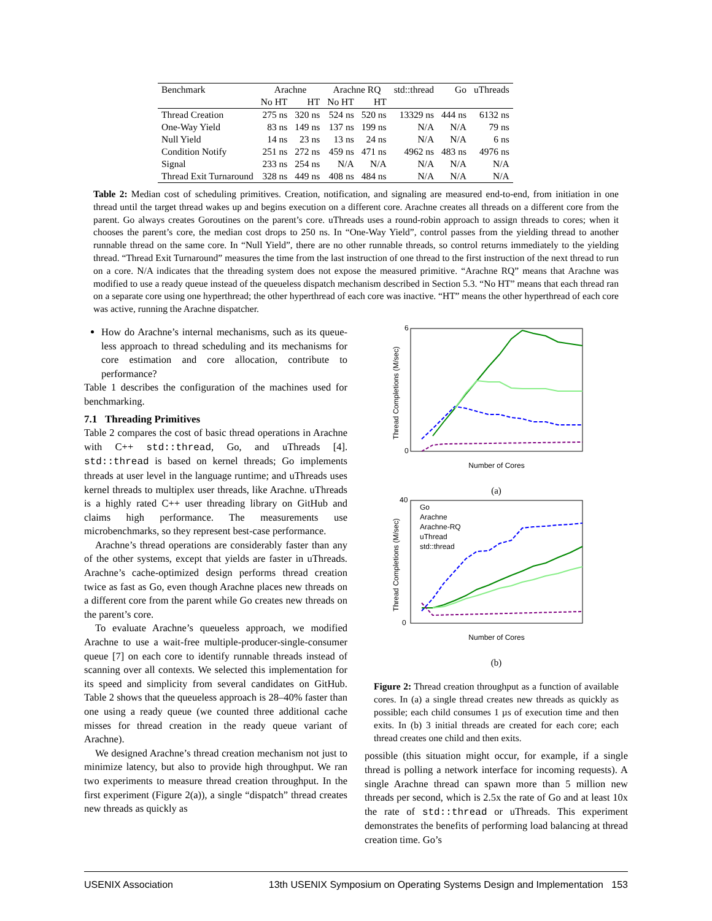| Benchmark | Arachne | | Arachne RQ | | std::thread | Go | uThreads |
| --- | --- | --- | --- | --- | --- | --- | --- |
| | No HT | HT | No HT | HT | | | |
| Thread Creation | 275 ns | 320 ns | 524 ns | 520 ns | 13329 ns | 444 ns | 6132 ns |
| One-Way Yield | 83 ns | 149 ns | 137 ns | 199 ns | N/A | N/A | 79 ns |
| Null Yield | 14 ns | 23 ns | 13 ns | 24 ns | N/A | N/A | 6 ns |
| Condition Notify | 251 ns | 272 ns | 459 ns | 471 ns | 4962 ns | 483 ns | 4976 ns |
| Signal | 233 ns | 254 ns | N/A | N/A | N/A | N/A | N/A |
| Thread Exit Turnaround | 328 ns | 449 ns | 408 ns | 484 ns | N/A | N/A | N/A |
Table 2: Median cost of scheduling primitives. Creation, notification, and signaling are measured end-to-end, from initiation in one thread until the target thread wakes up and begins execution on a different core. Arachne creates all threads on a different core from the parent. Go always creates Goroutines on the parent’s core. uThreads uses a round-robin approach to assign threads to cores; when it chooses the parent’s core, the median cost drops to 250 ns. In “One-Way Yield”, control passes from the yielding thread to another runnable thread on the same core. In “Null Yield”, there are no other runnable threads, so control returns immediately to the yielding thread. “Thread Exit Turnaround” measures the time from the last instruction of one thread to the first instruction of the next thread to run on a core. N/A indicates that the threading system does not expose the measured primitive. “Arachne RQ” means that Arachne was modified to use a ready queue instead of the queueless dispatch mechanism described in Section 5.3. “No HT” means that each thread ran on a separate core using one hyperthread; the other hyperthread of each core was inactive. “HT” means the other hyperthread of each core was active, running the Arachne dispatcher.
How do Arachne’s internal mechanisms, such as its queue-less approach to thread scheduling and its mechanisms for core estimation and core allocation, contribute to performance?
Table 1 describes the configuration of the machines used for benchmarking.
7.1 Threading Primitives
Table 2 compares the cost of basic thread operations in Arachne with C++ std::thread, Go, and uThreads [4]. std::thread is based on kernel threads; Go implements threads at user level in the language runtime; and uThreads uses kernel threads to multiplex user threads, like Arachne. uThreads is a highly rated C++ user threading library on GitHub and claims high performance. The measurements use microbenchmarks, so they represent best-case performance.
Arachne’s thread operations are considerably faster than any of the other systems, except that yields are faster in uThreads. Arachne’s cache-optimized design performs thread creation twice as fast as Go, even though Arachne places new threads on a different core from the parent while Go creates new threads on the parent’s core.
To evaluate Arachne’s queueless approach, we modified Arachne to use a wait-free multiple-producer-single-consumer queue [7] on each core to identify runnable threads instead of scanning over all contexts. We selected this implementation for its speed and simplicity from several candidates on GitHub. Table 2 shows that the queueless approach is 28–40% faster than one using a ready queue (we counted three additional cache misses for thread creation in the ready queue variant of Arachne).
We designed Arachne’s thread creation mechanism not just to minimize latency, but also to provide high throughput. We ran two experiments to measure thread creation throughput. In the first experiment (Figure 2(a)), a single “dispatch” thread creates new threads as quickly as
Thread Completions (M/sec)
0
6
Number of Cores
(a)
Go
Arachne
Arachne-RQ
uThread
std::thread
Thread Completions (M/sec)
0
40
Number of Cores
(b)
Figure 2: Thread creation throughput as a function of available cores. In (a) a single thread creates new threads as quickly as possible; each child consumes 1 µs of execution time and then exits. In (b) 3 initial threads are created for each core; each thread creates one child and then exits.
possible (this situation might occur, for example, if a single thread is polling a network interface for incoming requests). A single Arachne thread can spawn more than 5 million new threads per second, which is 2.5x the rate of Go and at least 10x the rate of std::thread or uThreads. This experiment demonstrates the benefits of performing load balancing at thread creation time. Go’s
USENIX Association 13th USENIX Symposium on Operating Systems Design and Implementation 153